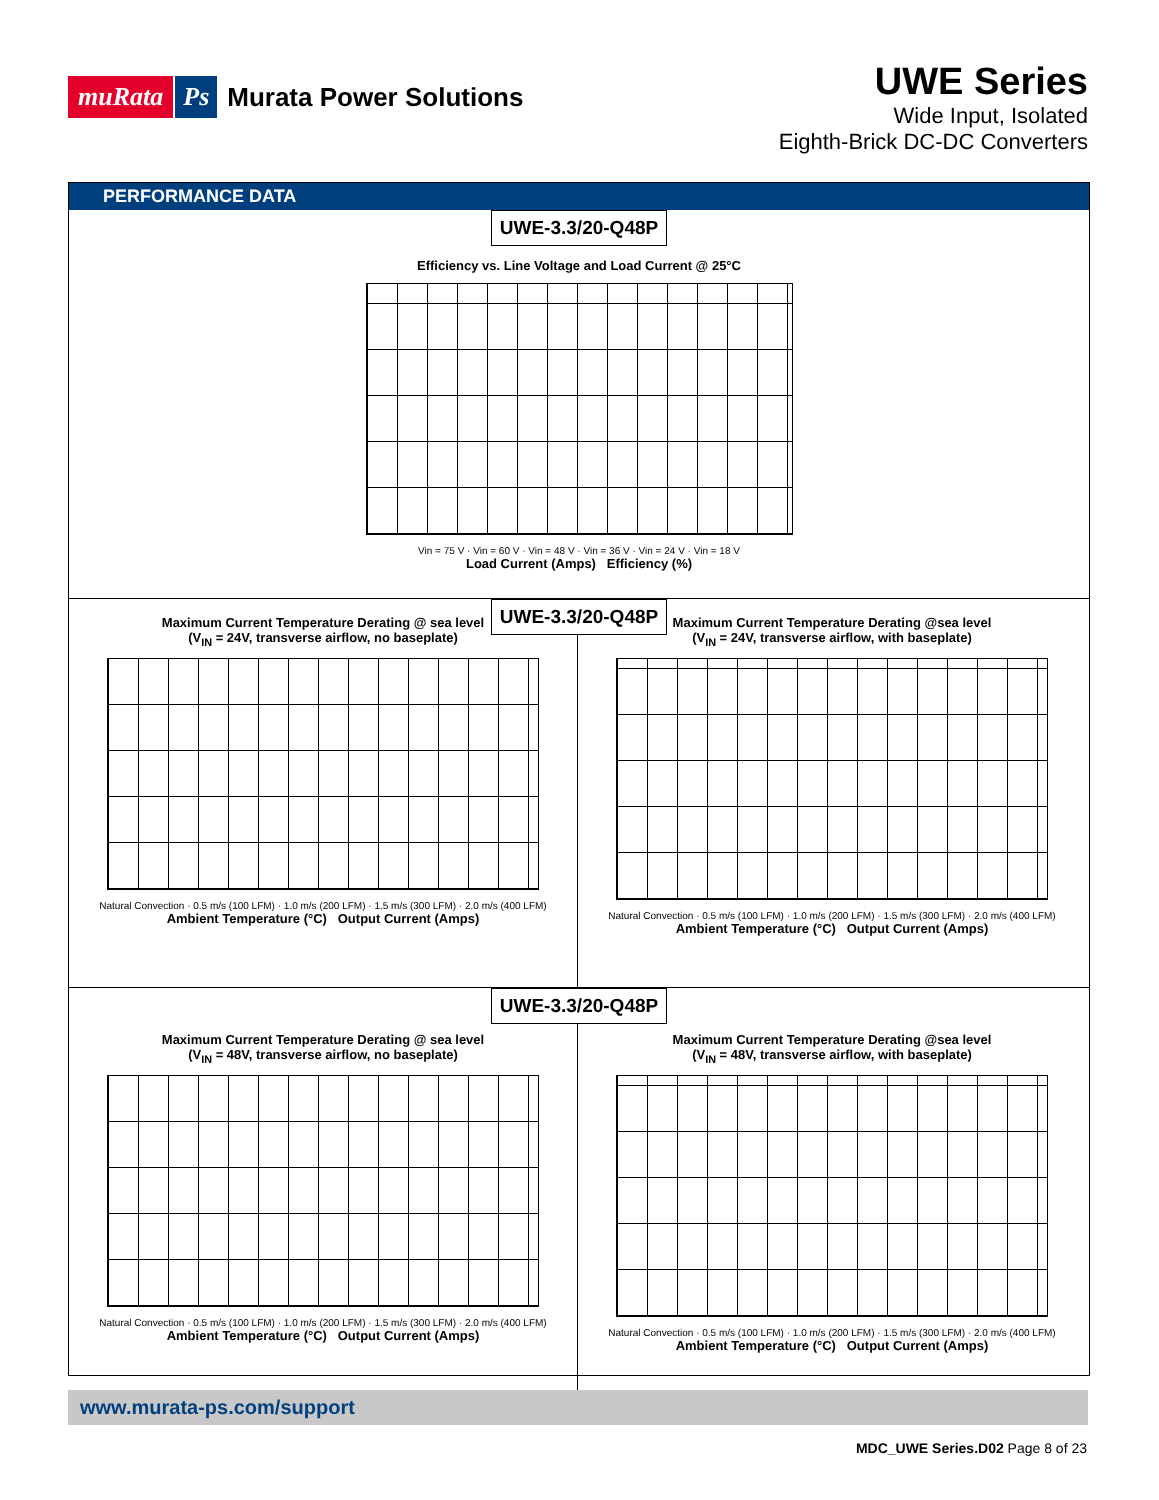muRata Ps Murata Power Solutions
UWE Series
Wide Input, Isolated
Eighth-Brick DC-DC Converters
PERFORMANCE DATA
UWE-3.3/20-Q48P
Efficiency vs. Line Voltage and Load Current @ 25°C
Vin = 75 V · Vin = 60 V · Vin = 48 V · Vin = 36 V · Vin = 24 V · Vin = 18 V
Load Current (Amps) Efficiency (%)
UWE-3.3/20-Q48P
Maximum Current Temperature Derating @ sea level
(V<sub>IN</sub> = 24V, transverse airflow, no baseplate)
Natural Convection · 0.5 m/s (100 LFM) · 1.0 m/s (200 LFM) · 1.5 m/s (300 LFM) · 2.0 m/s (400 LFM)
Ambient Temperature (°C) Output Current (Amps)
Maximum Current Temperature Derating @sea level
(V<sub>IN</sub> = 24V, transverse airflow, with baseplate)
Natural Convection · 0.5 m/s (100 LFM) · 1.0 m/s (200 LFM) · 1.5 m/s (300 LFM) · 2.0 m/s (400 LFM)
Ambient Temperature (°C) Output Current (Amps)
UWE-3.3/20-Q48P
Maximum Current Temperature Derating @ sea level
(V<sub>IN</sub> = 48V, transverse airflow, no baseplate)
Natural Convection · 0.5 m/s (100 LFM) · 1.0 m/s (200 LFM) · 1.5 m/s (300 LFM) · 2.0 m/s (400 LFM)
Ambient Temperature (°C) Output Current (Amps)
Maximum Current Temperature Derating @sea level
(V<sub>IN</sub> = 48V, transverse airflow, with baseplate)
Natural Convection · 0.5 m/s (100 LFM) · 1.0 m/s (200 LFM) · 1.5 m/s (300 LFM) · 2.0 m/s (400 LFM)
Ambient Temperature (°C) Output Current (Amps)
www.murata-ps.com/support
MDC_UWE Series.D02 Page 8 of 23